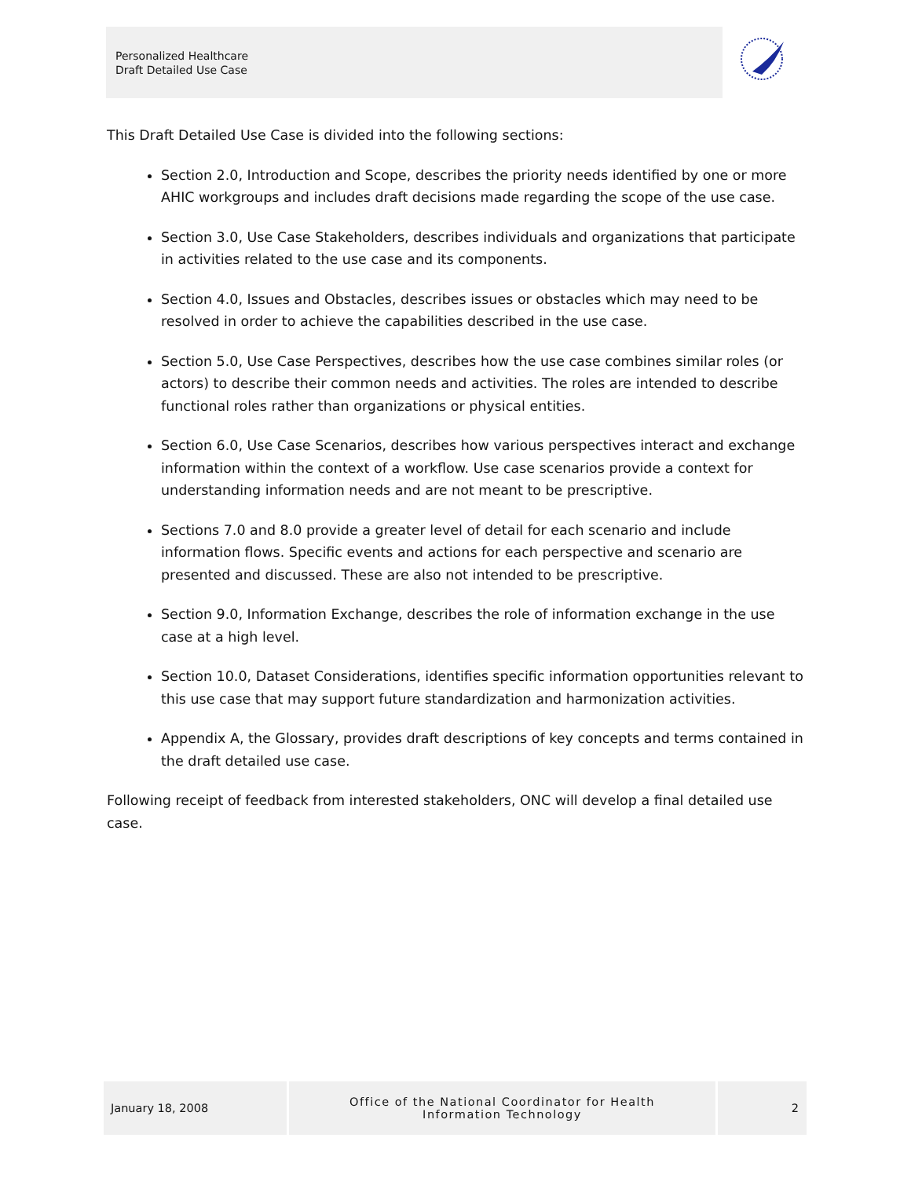Personalized Healthcare
Draft Detailed Use Case
This Draft Detailed Use Case is divided into the following sections:
Section 2.0, Introduction and Scope, describes the priority needs identified by one or more AHIC workgroups and includes draft decisions made regarding the scope of the use case.
Section 3.0, Use Case Stakeholders, describes individuals and organizations that participate in activities related to the use case and its components.
Section 4.0, Issues and Obstacles, describes issues or obstacles which may need to be resolved in order to achieve the capabilities described in the use case.
Section 5.0, Use Case Perspectives, describes how the use case combines similar roles (or actors) to describe their common needs and activities. The roles are intended to describe functional roles rather than organizations or physical entities.
Section 6.0, Use Case Scenarios, describes how various perspectives interact and exchange information within the context of a workflow. Use case scenarios provide a context for understanding information needs and are not meant to be prescriptive.
Sections 7.0 and 8.0 provide a greater level of detail for each scenario and include information flows. Specific events and actions for each perspective and scenario are presented and discussed. These are also not intended to be prescriptive.
Section 9.0, Information Exchange, describes the role of information exchange in the use case at a high level.
Section 10.0, Dataset Considerations, identifies specific information opportunities relevant to this use case that may support future standardization and harmonization activities.
Appendix A, the Glossary, provides draft descriptions of key concepts and terms contained in the draft detailed use case.
Following receipt of feedback from interested stakeholders, ONC will develop a final detailed use case.
January 18, 2008 Office of the National Coordinator for Health
Information Technology
2